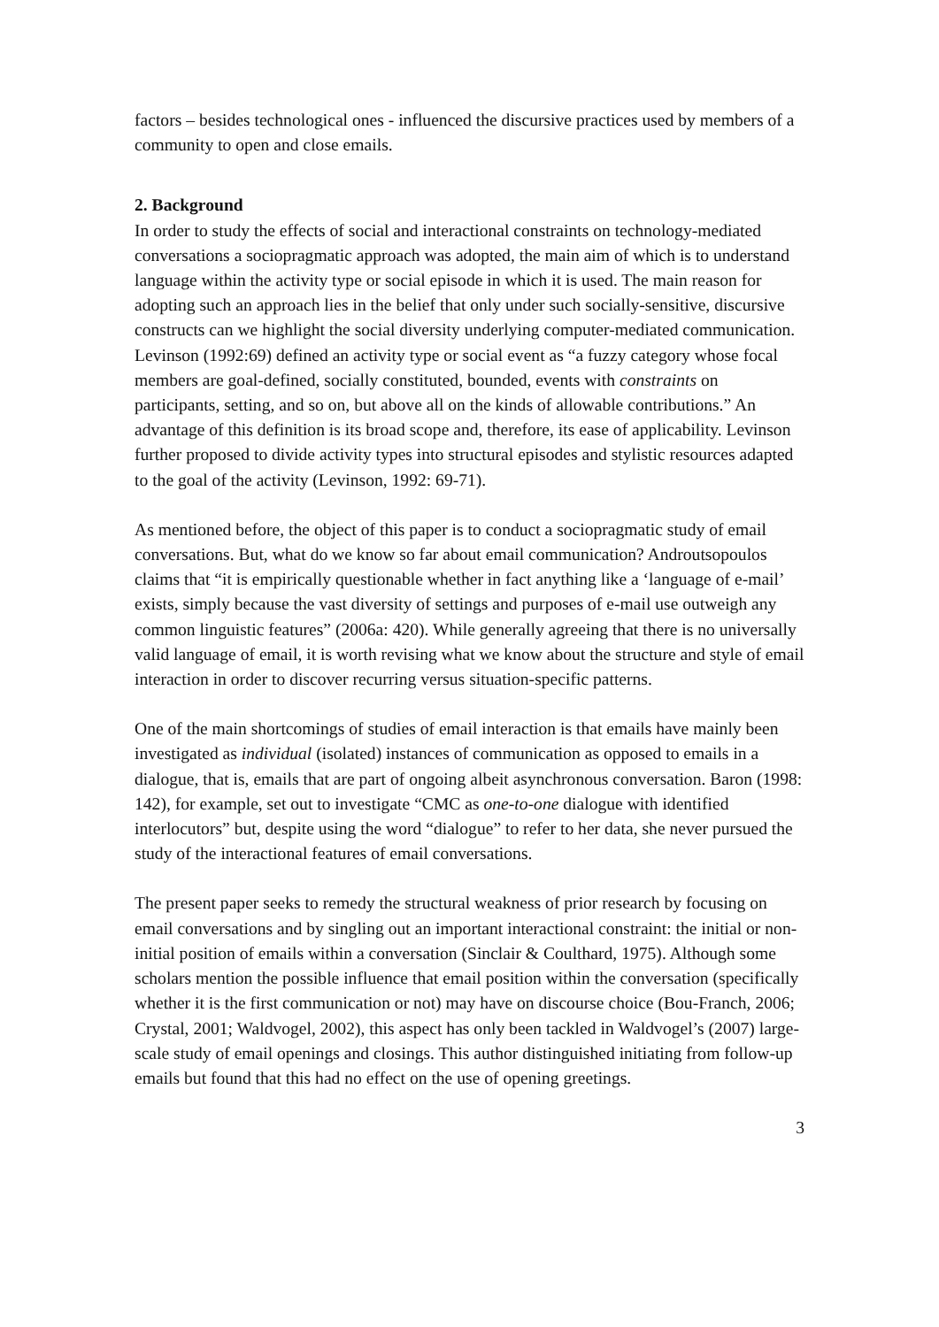factors – besides technological ones - influenced the discursive practices used by members of a community to open and close emails.
2. Background
In order to study the effects of social and interactional constraints on technology-mediated conversations a sociopragmatic approach was adopted, the main aim of which is to understand language within the activity type or social episode in which it is used. The main reason for adopting such an approach lies in the belief that only under such socially-sensitive, discursive constructs can we highlight the social diversity underlying computer-mediated communication. Levinson (1992:69) defined an activity type or social event as “a fuzzy category whose focal members are goal-defined, socially constituted, bounded, events with constraints on participants, setting, and so on, but above all on the kinds of allowable contributions.” An advantage of this definition is its broad scope and, therefore, its ease of applicability. Levinson further proposed to divide activity types into structural episodes and stylistic resources adapted to the goal of the activity (Levinson, 1992: 69-71).
As mentioned before, the object of this paper is to conduct a sociopragmatic study of email conversations. But, what do we know so far about email communication? Androutsopoulos claims that “it is empirically questionable whether in fact anything like a ‘language of e-mail’ exists, simply because the vast diversity of settings and purposes of e-mail use outweigh any common linguistic features” (2006a: 420). While generally agreeing that there is no universally valid language of email, it is worth revising what we know about the structure and style of email interaction in order to discover recurring versus situation-specific patterns.
One of the main shortcomings of studies of email interaction is that emails have mainly been investigated as individual (isolated) instances of communication as opposed to emails in a dialogue, that is, emails that are part of ongoing albeit asynchronous conversation. Baron (1998: 142), for example, set out to investigate “CMC as one-to-one dialogue with identified interlocutors” but, despite using the word “dialogue” to refer to her data, she never pursued the study of the interactional features of email conversations.
The present paper seeks to remedy the structural weakness of prior research by focusing on email conversations and by singling out an important interactional constraint: the initial or non-initial position of emails within a conversation (Sinclair & Coulthard, 1975). Although some scholars mention the possible influence that email position within the conversation (specifically whether it is the first communication or not) may have on discourse choice (Bou-Franch, 2006; Crystal, 2001; Waldvogel, 2002), this aspect has only been tackled in Waldvogel’s (2007) large-scale study of email openings and closings. This author distinguished initiating from follow-up emails but found that this had no effect on the use of opening greetings.
3